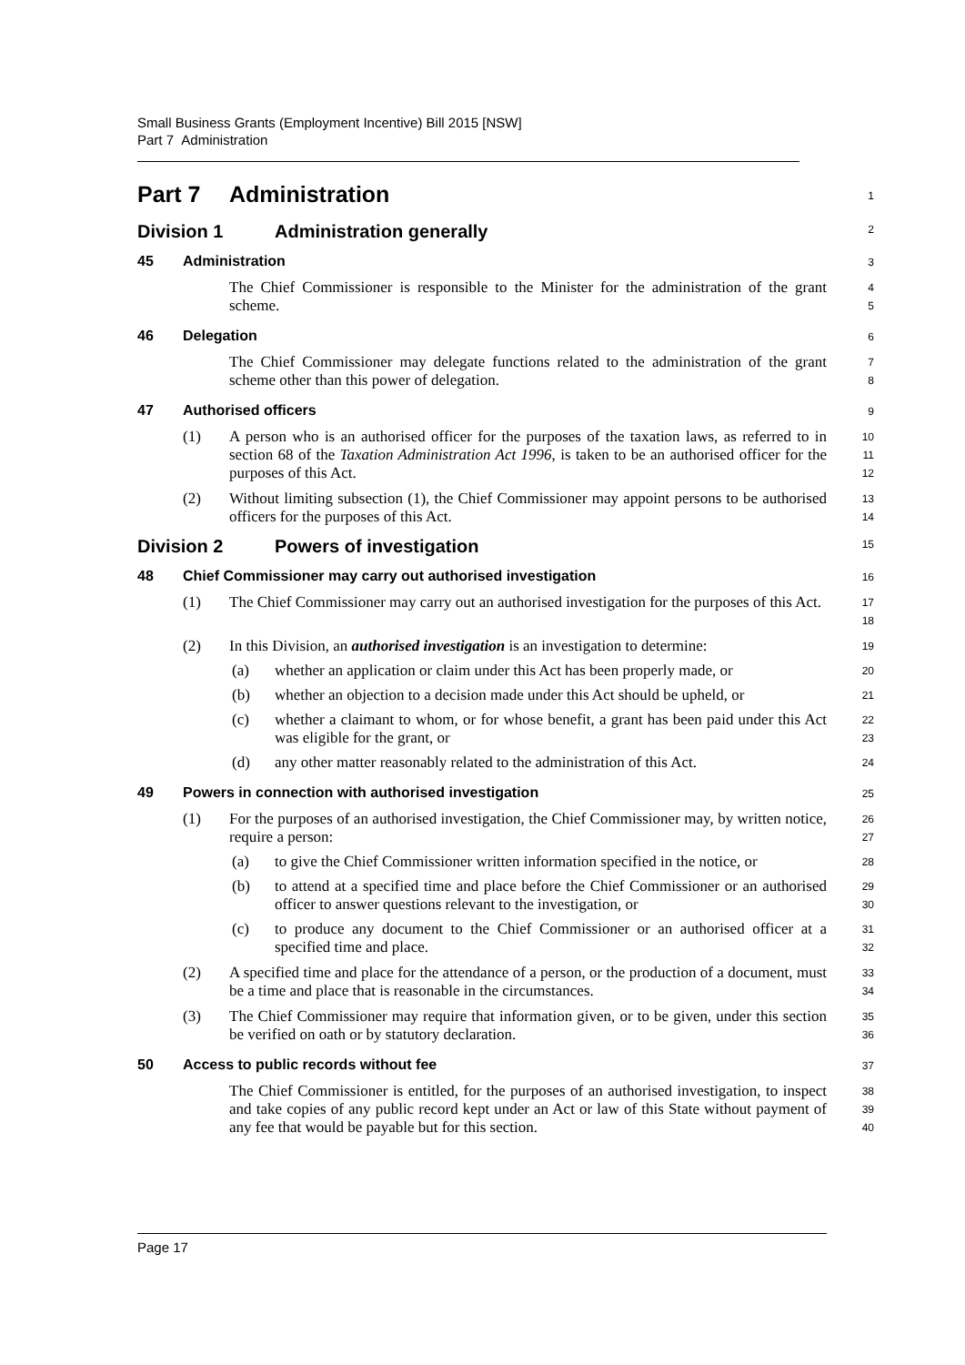Small Business Grants (Employment Incentive) Bill 2015 [NSW]
Part 7 Administration
Part 7 Administration
1
Division 1 Administration generally
2
45 Administration
3
The Chief Commissioner is responsible to the Minister for the administration of the grant scheme.
4
5
46 Delegation
6
The Chief Commissioner may delegate functions related to the administration of the grant scheme other than this power of delegation.
7
8
47 Authorised officers
9
(1) A person who is an authorised officer for the purposes of the taxation laws, as referred to in section 68 of the Taxation Administration Act 1996, is taken to be an authorised officer for the purposes of this Act.
10
11
12
(2) Without limiting subsection (1), the Chief Commissioner may appoint persons to be authorised officers for the purposes of this Act.
13
14
Division 2 Powers of investigation
15
48 Chief Commissioner may carry out authorised investigation
16
(1) The Chief Commissioner may carry out an authorised investigation for the purposes of this Act.
17
18
(2) In this Division, an authorised investigation is an investigation to determine:
19
(a) whether an application or claim under this Act has been properly made, or
20
(b) whether an objection to a decision made under this Act should be upheld, or
21
(c) whether a claimant to whom, or for whose benefit, a grant has been paid under this Act was eligible for the grant, or
22
23
(d) any other matter reasonably related to the administration of this Act.
24
49 Powers in connection with authorised investigation
25
(1) For the purposes of an authorised investigation, the Chief Commissioner may, by written notice, require a person:
26
27
(a) to give the Chief Commissioner written information specified in the notice, or
28
(b) to attend at a specified time and place before the Chief Commissioner or an authorised officer to answer questions relevant to the investigation, or
29
30
(c) to produce any document to the Chief Commissioner or an authorised officer at a specified time and place.
31
32
(2) A specified time and place for the attendance of a person, or the production of a document, must be a time and place that is reasonable in the circumstances.
33
34
(3) The Chief Commissioner may require that information given, or to be given, under this section be verified on oath or by statutory declaration.
35
36
50 Access to public records without fee
37
The Chief Commissioner is entitled, for the purposes of an authorised investigation, to inspect and take copies of any public record kept under an Act or law of this State without payment of any fee that would be payable but for this section.
38
39
40
Page 17